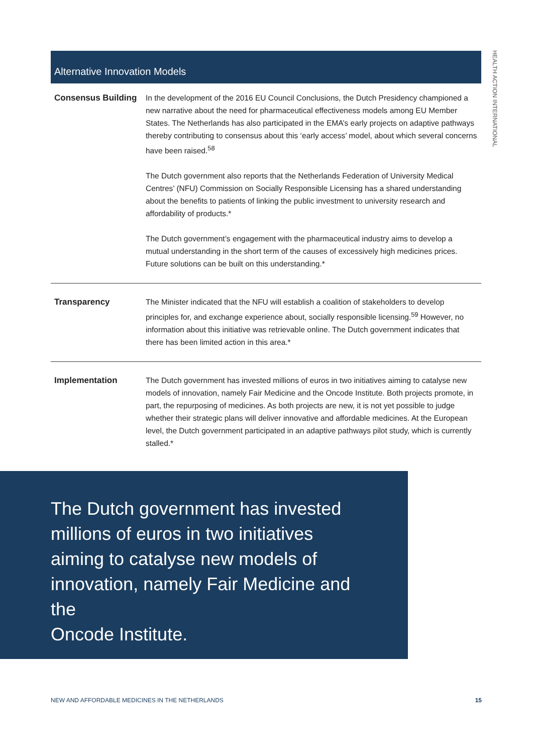HEALTH ACTION INTERNATIONAL
| Alternative Innovation Models | |
| --- | --- |
| Consensus Building | In the development of the 2016 EU Council Conclusions, the Dutch Presidency championed a new narrative about the need for pharmaceutical effectiveness models among EU Member States. The Netherlands has also participated in the EMA’s early projects on adaptive pathways thereby contributing to consensus about this ‘early access’ model, about which several concerns have been raised.<sup>58</sup> The Dutch government also reports that the Netherlands Federation of University Medical Centres’ (NFU) Commission on Socially Responsible Licensing has a shared understanding about the benefits to patients of linking the public investment to university research and affordability of products.* The Dutch government’s engagement with the pharmaceutical industry aims to develop a mutual understanding in the short term of the causes of excessively high medicines prices. Future solutions can be built on this understanding.* |
| Transparency | The Minister indicated that the NFU will establish a coalition of stakeholders to develop principles for, and exchange experience about, socially responsible licensing.<sup>59</sup> However, no information about this initiative was retrievable online. The Dutch government indicates that there has been limited action in this area.* |
| Implementation | The Dutch government has invested millions of euros in two initiatives aiming to catalyse new models of innovation, namely Fair Medicine and the Oncode Institute. Both projects promote, in part, the repurposing of medicines. As both projects are new, it is not yet possible to judge whether their strategic plans will deliver innovative and affordable medicines. At the European level, the Dutch government participated in an adaptive pathways pilot study, which is currently stalled.* |
The Dutch government has invested millions of euros in two initiatives aiming to catalyse new models of innovation, namely Fair Medicine and the
Oncode Institute.
NEW AND AFFORDABLE MEDICINES IN THE NETHERLANDS 15